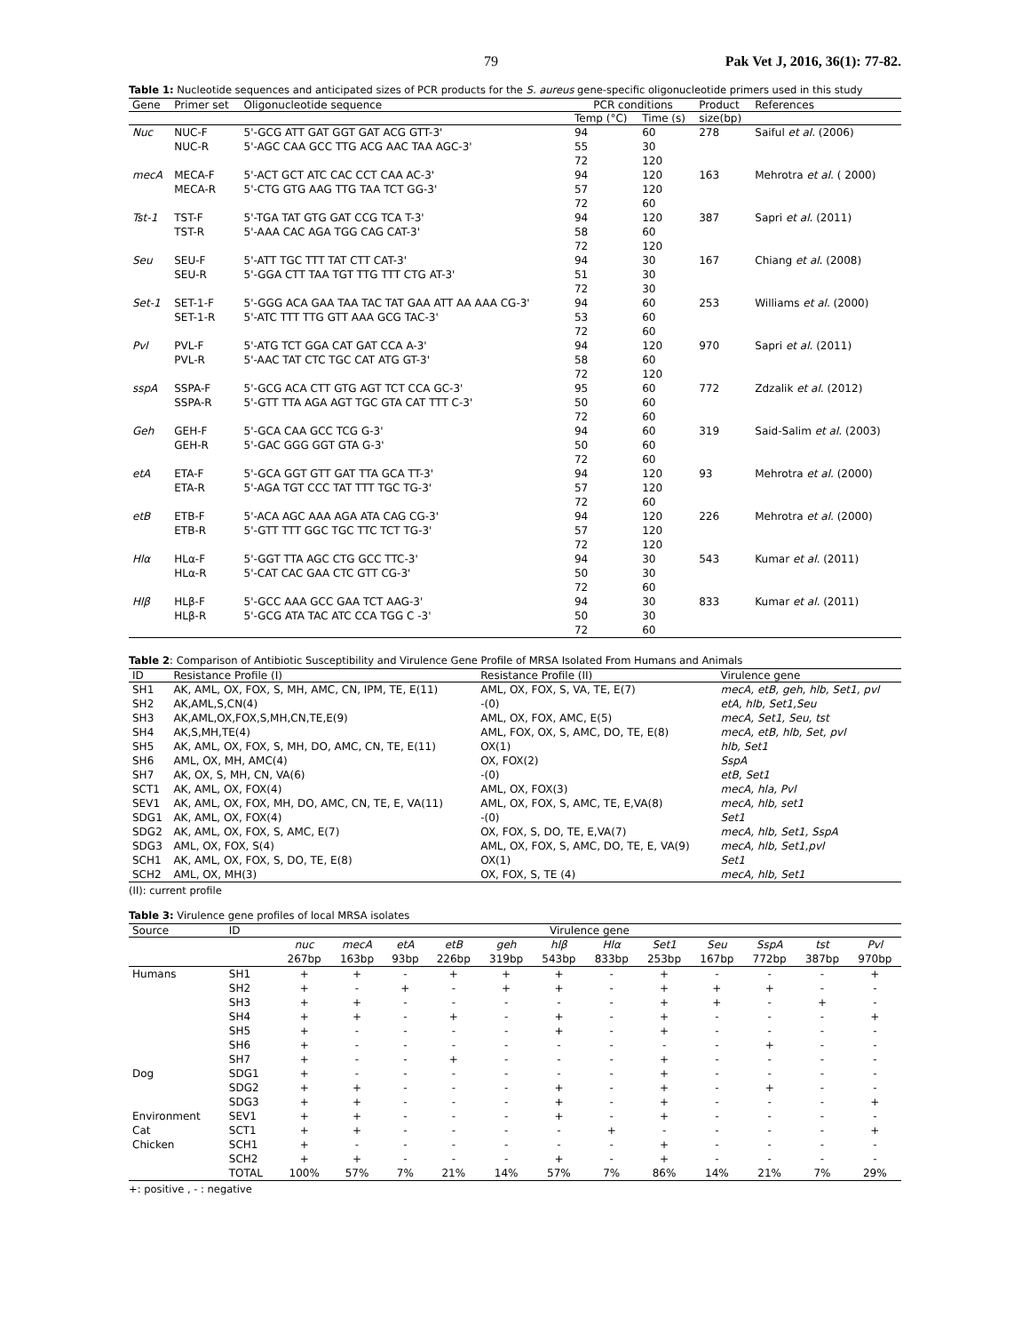79 Pak Vet J, 2016, 36(1): 77-82.
Table 1: Nucleotide sequences and anticipated sizes of PCR products for the S. aureus gene-specific oligonucleotide primers used in this study
| Gene | Primer set | Oligonucleotide sequence | PCR conditions | | Product | References |
| --- | --- | --- | --- | --- | --- | --- |
| | | | Temp (°C) | Time (s) | size(bp) | |
| Nuc | NUC-F NUC-R | 5'-GCG ATT GAT GGT GAT ACG GTT-3' 5'-AGC CAA GCC TTG ACG AAC TAA AGC-3' | 94 55 72 | 60 30 120 | 278 | Saiful et al. (2006) |
| mecA | MECA-F MECA-R | 5'-ACT GCT ATC CAC CCT CAA AC-3' 5'-CTG GTG AAG TTG TAA TCT GG-3' | 94 57 72 | 120 120 60 | 163 | Mehrotra et al. ( 2000) |
| Tst-1 | TST-F TST-R | 5'-TGA TAT GTG GAT CCG TCA T-3' 5'-AAA CAC AGA TGG CAG CAT-3' | 94 58 72 | 120 60 120 | 387 | Sapri et al. (2011) |
| Seu | SEU-F SEU-R | 5'-ATT TGC TTT TAT CTT CAT-3' 5'-GGA CTT TAA TGT TTG TTT CTG AT-3' | 94 51 72 | 30 30 30 | 167 | Chiang et al. (2008) |
| Set-1 | SET-1-F SET-1-R | 5'-GGG ACA GAA TAA TAC TAT GAA ATT AA AAA CG-3' 5'-ATC TTT TTG GTT AAA GCG TAC-3' | 94 53 72 | 60 60 60 | 253 | Williams et al. (2000) |
| Pvl | PVL-F PVL-R | 5'-ATG TCT GGA CAT GAT CCA A-3' 5'-AAC TAT CTC TGC CAT ATG GT-3' | 94 58 72 | 120 60 120 | 970 | Sapri et al. (2011) |
| sspA | SSPA-F SSPA-R | 5'-GCG ACA CTT GTG AGT TCT CCA GC-3' 5'-GTT TTA AGA AGT TGC GTA CAT TTT C-3' | 95 50 72 | 60 60 60 | 772 | Zdzalik et al. (2012) |
| Geh | GEH-F GEH-R | 5'-GCA CAA GCC TCG G-3' 5'-GAC GGG GGT GTA G-3' | 94 50 72 | 60 60 60 | 319 | Said-Salim et al. (2003) |
| etA | ETA-F ETA-R | 5'-GCA GGT GTT GAT TTA GCA TT-3' 5'-AGA TGT CCC TAT TTT TGC TG-3' | 94 57 72 | 120 120 60 | 93 | Mehrotra et al. (2000) |
| etB | ETB-F ETB-R | 5'-ACA AGC AAA AGA ATA CAG CG-3' 5'-GTT TTT GGC TGC TTC TCT TG-3' | 94 57 72 | 120 120 120 | 226 | Mehrotra et al. (2000) |
| Hlα | HLα-F HLα-R | 5'-GGT TTA AGC CTG GCC TTC-3' 5'-CAT CAC GAA CTC GTT CG-3' | 94 50 72 | 30 30 60 | 543 | Kumar et al. (2011) |
| Hlβ | HLβ-F HLβ-R | 5'-GCC AAA GCC GAA TCT AAG-3' 5'-GCG ATA TAC ATC CCA TGG C -3' | 94 50 72 | 30 30 60 | 833 | Kumar et al. (2011) |
Table 2: Comparison of Antibiotic Susceptibility and Virulence Gene Profile of MRSA Isolated From Humans and Animals
| ID | Resistance Profile (I) | Resistance Profile (II) | Virulence gene |
| --- | --- | --- | --- |
| SH1 | AK, AML, OX, FOX, S, MH, AMC, CN, IPM, TE, E(11) | AML, OX, FOX, S, VA, TE, E(7) | mecA, etB, geh, hlb, Set1, pvl |
| SH2 | AK,AML,S,CN(4) | -(0) | etA, hlb, Set1,Seu |
| SH3 | AK,AML,OX,FOX,S,MH,CN,TE,E(9) | AML, OX, FOX, AMC, E(5) | mecA, Set1, Seu, tst |
| SH4 | AK,S,MH,TE(4) | AML, FOX, OX, S, AMC, DO, TE, E(8) | mecA, etB, hlb, Set, pvl |
| SH5 | AK, AML, OX, FOX, S, MH, DO, AMC, CN, TE, E(11) | OX(1) | hlb, Set1 |
| SH6 | AML, OX, MH, AMC(4) | OX, FOX(2) | SspA |
| SH7 | AK, OX, S, MH, CN, VA(6) | -(0) | etB, Set1 |
| SCT1 | AK, AML, OX, FOX(4) | AML, OX, FOX(3) | mecA, hla, Pvl |
| SEV1 | AK, AML, OX, FOX, MH, DO, AMC, CN, TE, E, VA(11) | AML, OX, FOX, S, AMC, TE, E,VA(8) | mecA, hlb, set1 |
| SDG1 | AK, AML, OX, FOX(4) | -(0) | Set1 |
| SDG2 | AK, AML, OX, FOX, S, AMC, E(7) | OX, FOX, S, DO, TE, E,VA(7) | mecA, hlb, Set1, SspA |
| SDG3 | AML, OX, FOX, S(4) | AML, OX, FOX, S, AMC, DO, TE, E, VA(9) | mecA, hlb, Set1,pvl |
| SCH1 | AK, AML, OX, FOX, S, DO, TE, E(8) | OX(1) | Set1 |
| SCH2 | AML, OX, MH(3) | OX, FOX, S, TE (4) | mecA, hlb, Set1 |
(II): current profile
Table 3: Virulence gene profiles of local MRSA isolates
| Source | ID | Virulence gene | | | | | | | | | | | |
| --- | --- | --- | --- | --- | --- | --- | --- | --- | --- | --- | --- | --- | --- |
| | | nuc 267bp | mecA 163bp | etA 93bp | etB 226bp | geh 319bp | hlβ 543bp | Hlα 833bp | Set1 253bp | Seu 167bp | SspA 772bp | tst 387bp | Pvl 970bp |
| Humans | SH1 | + | + | - | + | + | + | - | + | - | - | - | + |
| | SH2 | + | - | + | - | + | + | - | + | + | + | - | - |
| | SH3 | + | + | - | - | - | - | - | + | + | - | + | - |
| | SH4 | + | + | - | + | - | + | - | + | - | - | - | + |
| | SH5 | + | - | - | - | - | + | - | + | - | - | - | - |
| | SH6 | + | - | - | - | - | - | - | - | - | + | - | - |
| | SH7 | + | - | - | + | - | - | - | + | - | - | - | - |
| Dog | SDG1 | + | - | - | - | - | - | - | + | - | - | - | - |
| | SDG2 | + | + | - | - | - | + | - | + | - | + | - | - |
| | SDG3 | + | + | - | - | - | + | - | + | - | - | - | + |
| Environment | SEV1 | + | + | - | - | - | + | - | + | - | - | - | - |
| Cat | SCT1 | + | + | - | - | - | - | + | - | - | - | - | + |
| Chicken | SCH1 | + | - | - | - | - | - | - | + | - | - | - | - |
| | SCH2 | + | + | - | - | - | + | - | + | - | - | - | - |
| | TOTAL | 100% | 57% | 7% | 21% | 14% | 57% | 7% | 86% | 14% | 21% | 7% | 29% |
+: positive , - : negative